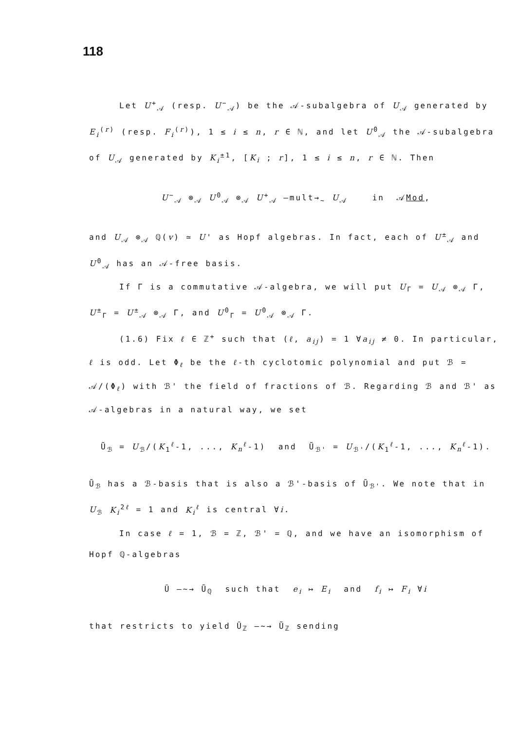118
Let U<sup>+</sup><sub>𝒜</sub> (resp. U<sup>−</sup><sub>𝒜</sub>) be the 𝒜-subalgebra of U<sub>𝒜</sub> generated by E<sub>i</sub><sup>(r)</sup> (resp. F<sub>i</sub><sup>(r)</sup>), 1 ≤ i ≤ n, r ∈ ℕ, and let U<sup>0</sup><sub>𝒜</sub> the 𝒜-subalgebra of U<sub>𝒜</sub> generated by K<sub>i</sub><sup>±1</sup>, [K<sub>i</sub> ; r], 1 ≤ i ≤ n, r ∈ ℕ. Then
U<sup>−</sup><sub>𝒜</sub> ⊗<sub>𝒜</sub> U<sup>0</sup><sub>𝒜</sub> ⊗<sub>𝒜</sub> U<sup>+</sup><sub>𝒜</sub> —mult→<sub>~</sub> U<sub>𝒜</sub> in 𝒜Mod,
and U<sub>𝒜</sub> ⊗<sub>𝒜</sub> ℚ(v) ≃ U' as Hopf algebras. In fact, each of U<sup>±</sup><sub>𝒜</sub> and U<sup>0</sup><sub>𝒜</sub> has an 𝒜-free basis.
If Γ is a commutative 𝒜-algebra, we will put U<sub>Γ</sub> = U<sub>𝒜</sub> ⊗<sub>𝒜</sub> Γ, U<sup>±</sup><sub>Γ</sub> = U<sup>±</sup><sub>𝒜</sub> ⊗<sub>𝒜</sub> Γ, and U<sup>0</sup><sub>Γ</sub> = U<sup>0</sup><sub>𝒜</sub> ⊗<sub>𝒜</sub> Γ.
(1.6) Fix ℓ ∈ ℤ<sup>+</sup> such that (ℓ, a<sub>ij</sub>) = 1 ∀a<sub>ij</sub> ≠ 0. In particular, ℓ is odd. Let Φ<sub>ℓ</sub> be the ℓ-th cyclotomic polynomial and put ℬ = 𝒜/(Φ<sub>ℓ</sub>) with ℬ' the field of fractions of ℬ. Regarding ℬ and ℬ' as 𝒜-algebras in a natural way, we set
Ũ<sub>ℬ</sub> = U<sub>ℬ</sub>/(K<sub>1</sub><sup>ℓ</sup>-1, ..., K<sub>n</sub><sup>ℓ</sup>-1) and Ũ<sub>ℬ'</sub> = U<sub>ℬ'</sub>/(K<sub>1</sub><sup>ℓ</sup>-1, ..., K<sub>n</sub><sup>ℓ</sup>-1).
Ũ<sub>ℬ</sub> has a ℬ-basis that is also a ℬ'-basis of Ũ<sub>ℬ'</sub>. We note that in U<sub>ℬ</sub> K<sub>i</sub><sup>2ℓ</sup> = 1 and K<sub>i</sub><sup>ℓ</sup> is central ∀i.
In case ℓ = 1, ℬ = ℤ, ℬ' = ℚ, and we have an isomorphism of Hopf ℚ-algebras
Ū —~→ Ũ<sub>ℚ</sub> such that e<sub>i</sub> ↦ E<sub>i</sub> and f<sub>i</sub> ↦ F<sub>i</sub> ∀i
that restricts to yield Ū<sub>ℤ</sub> —~→ Ũ<sub>ℤ</sub> sending